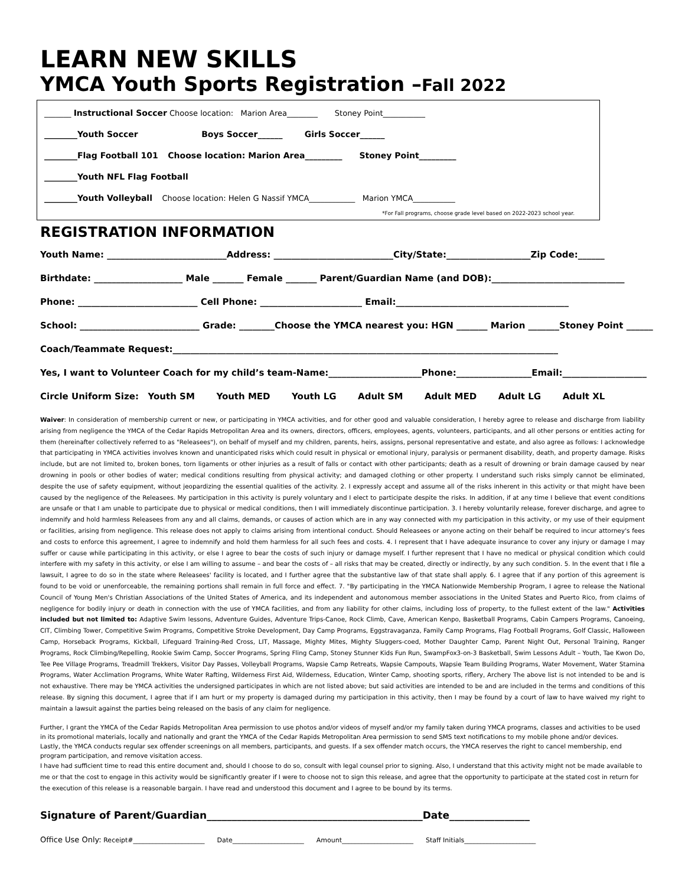LEARN NEW SKILLS
YMCA Youth Sports Registration –Fall 2022
_______ Instructional Soccer Choose location: Marion Area________ Stoney Point___________
________Youth Soccer Boys Soccer______ Girls Soccer______
________Flag Football 101 Choose location: Marion Area_________ Stoney Point_________
________Youth NFL Flag Football
________Youth Volleyball Choose location: Helen G Nassif YMCA____________ Marion YMCA___________
*For Fall programs, choose grade level based on 2022-2023 school year.
REGISTRATION INFORMATION
Youth Name: ___________________________Address: ___________________________City/State:___________________Zip Code:______
Birthdate: ____________________ Male _______ Female _______ Parent/Guardian Name (and DOB):______________________________
Phone: ___________________________ Cell Phone: _______________________ Email:_______________________________________
School: ___________________________ Grade: ________Choose the YMCA nearest you: HGN _______ Marion _______Stoney Point ______
Coach/Teammate Request:_______________________________________________________________________________________
Yes, I want to Volunteer Coach for my child’s team-Name:_____________________Phone:_________________Email:___________________
Circle Uniform Size: Youth SM Youth MED Youth LG Adult SM Adult MED Adult LG Adult XL
Waiver: In consideration of membership current or new, or participating in YMCA activities, and for other good and valuable consideration, I hereby agree to release and discharge from liability arising from negligence the YMCA of the Cedar Rapids Metropolitan Area and its owners, directors, officers, employees, agents, volunteers, participants, and all other persons or entities acting for them (hereinafter collectively referred to as "Releasees"), on behalf of myself and my children, parents, heirs, assigns, personal representative and estate, and also agree as follows: I acknowledge that participating in YMCA activities involves known and unanticipated risks which could result in physical or emotional injury, paralysis or permanent disability, death, and property damage. Risks include, but are not limited to, broken bones, torn ligaments or other injuries as a result of falls or contact with other participants; death as a result of drowning or brain damage caused by near drowning in pools or other bodies of water; medical conditions resulting from physical activity; and damaged clothing or other property. I understand such risks simply cannot be eliminated, despite the use of safety equipment, without jeopardizing the essential qualities of the activity. 2. I expressly accept and assume all of the risks inherent in this activity or that might have been caused by the negligence of the Releasees. My participation in this activity is purely voluntary and I elect to participate despite the risks. In addition, if at any time I believe that event conditions are unsafe or that I am unable to participate due to physical or medical conditions, then I will immediately discontinue participation. 3. I hereby voluntarily release, forever discharge, and agree to indemnify and hold harmless Releasees from any and all claims, demands, or causes of action which are in any way connected with my participation in this activity, or my use of their equipment or facilities, arising from negligence. This release does not apply to claims arising from intentional conduct. Should Releasees or anyone acting on their behalf be required to incur attorney's fees and costs to enforce this agreement, I agree to indemnify and hold them harmless for all such fees and costs. 4. I represent that I have adequate insurance to cover any injury or damage I may suffer or cause while participating in this activity, or else I agree to bear the costs of such injury or damage myself. I further represent that I have no medical or physical condition which could interfere with my safety in this activity, or else I am willing to assume – and bear the costs of – all risks that may be created, directly or indirectly, by any such condition. 5. In the event that I file a lawsuit, I agree to do so in the state where Releasees' facility is located, and I further agree that the substantive law of that state shall apply. 6. I agree that if any portion of this agreement is found to be void or unenforceable, the remaining portions shall remain in full force and effect. 7. "By participating in the YMCA Nationwide Membership Program, I agree to release the National Council of Young Men's Christian Associations of the United States of America, and its independent and autonomous member associations in the United States and Puerto Rico, from claims of negligence for bodily injury or death in connection with the use of YMCA facilities, and from any liability for other claims, including loss of property, to the fullest extent of the law." Activities included but not limited to: Adaptive Swim lessons, Adventure Guides, Adventure Trips-Canoe, Rock Climb, Cave, American Kenpo, Basketball Programs, Cabin Campers Programs, Canoeing, CIT, Climbing Tower, Competitive Swim Programs, Competitive Stroke Development, Day Camp Programs, Eggstravaganza, Family Camp Programs, Flag Football Programs, Golf Classic, Halloween Camp, Horseback Programs, Kickball, Lifeguard Training-Red Cross, LIT, Massage, Mighty Mites, Mighty Sluggers-coed, Mother Daughter Camp, Parent Night Out, Personal Training, Ranger Programs, Rock Climbing/Repelling, Rookie Swim Camp, Soccer Programs, Spring Fling Camp, Stoney Stunner Kids Fun Run, SwampFox3-on-3 Basketball, Swim Lessons Adult – Youth, Tae Kwon Do, Tee Pee Village Programs, Treadmill Trekkers, Visitor Day Passes, Volleyball Programs, Wapsie Camp Retreats, Wapsie Campouts, Wapsie Team Building Programs, Water Movement, Water Stamina Programs, Water Acclimation Programs, White Water Rafting, Wilderness First Aid, Wilderness, Education, Winter Camp, shooting sports, riflery, Archery The above list is not intended to be and is not exhaustive. There may be YMCA activities the undersigned participates in which are not listed above; but said activities are intended to be and are included in the terms and conditions of this release. By signing this document, I agree that if I am hurt or my property is damaged during my participation in this activity, then I may be found by a court of law to have waived my right to maintain a lawsuit against the parties being released on the basis of any claim for negligence.
Further, I grant the YMCA of the Cedar Rapids Metropolitan Area permission to use photos and/or videos of myself and/or my family taken during YMCA programs, classes and activities to be used in its promotional materials, locally and nationally and grant the YMCA of the Cedar Rapids Metropolitan Area permission to send SMS text notifications to my mobile phone and/or devices.
Lastly, the YMCA conducts regular sex offender screenings on all members, participants, and guests. If a sex offender match occurs, the YMCA reserves the right to cancel membership, end program participation, and remove visitation access.
I have had sufficient time to read this entire document and, should I choose to do so, consult with legal counsel prior to signing. Also, I understand that this activity might not be made available to me or that the cost to engage in this activity would be significantly greater if I were to choose not to sign this release, and agree that the opportunity to participate at the stated cost in return for the execution of this release is a reasonable bargain. I have read and understood this document and I agree to be bound by its terms.
Signature of Parent/Guardian___________________________________________Date________________
Office Use Only: Receipt#______________________ Date______________________ Amount______________________ Staff Initials______________________